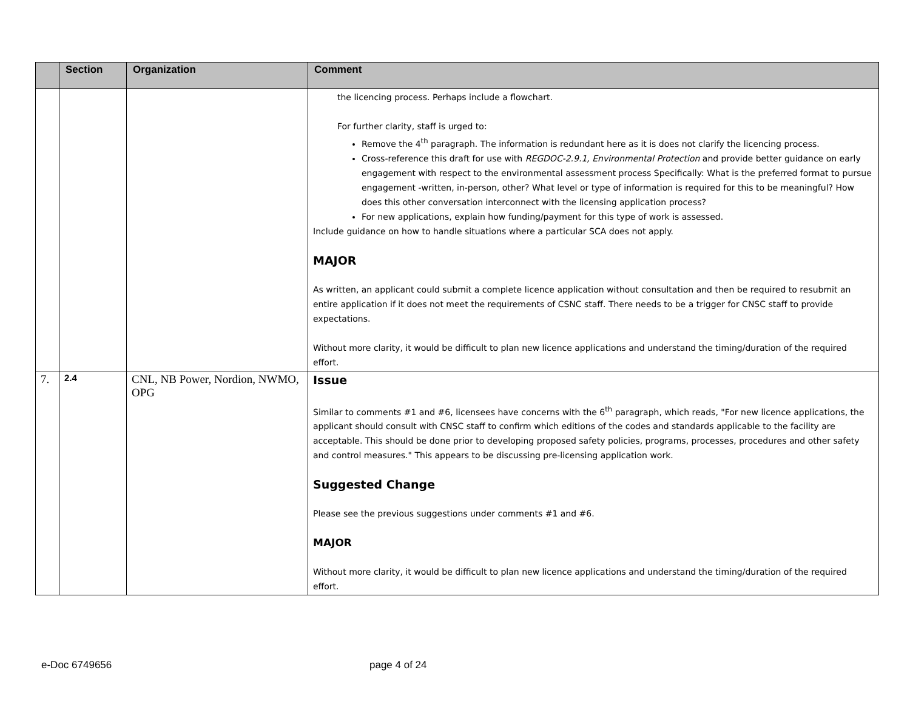| | Section | Organization | Comment |
| --- | --- | --- | --- |
| | | | the licencing process. Perhaps include a flowchart. For further clarity, staff is urged to: Remove the 4<sup>th</sup> paragraph. The information is redundant here as it is does not clarify the licencing process. Cross-reference this draft for use with REGDOC-2.9.1, Environmental Protection and provide better guidance on early engagement with respect to the environmental assessment process Specifically: What is the preferred format to pursue engagement -written, in-person, other? What level or type of information is required for this to be meaningful? How does this other conversation interconnect with the licensing application process? For new applications, explain how funding/payment for this type of work is assessed. Include guidance on how to handle situations where a particular SCA does not apply. MAJOR As written, an applicant could submit a complete licence application without consultation and then be required to resubmit an entire application if it does not meet the requirements of CSNC staff. There needs to be a trigger for CNSC staff to provide expectations. Without more clarity, it would be difficult to plan new licence applications and understand the timing/duration of the required effort. |
| 7. | 2.4 | CNL, NB Power, Nordion, NWMO, OPG | Issue Similar to comments #1 and #6, licensees have concerns with the 6<sup>th</sup> paragraph, which reads, "For new licence applications, the applicant should consult with CNSC staff to confirm which editions of the codes and standards applicable to the facility are acceptable. This should be done prior to developing proposed safety policies, programs, processes, procedures and other safety and control measures." This appears to be discussing pre-licensing application work. Suggested Change Please see the previous suggestions under comments #1 and #6. MAJOR Without more clarity, it would be difficult to plan new licence applications and understand the timing/duration of the required effort. |
e-Doc 6749656 page 4 of 24